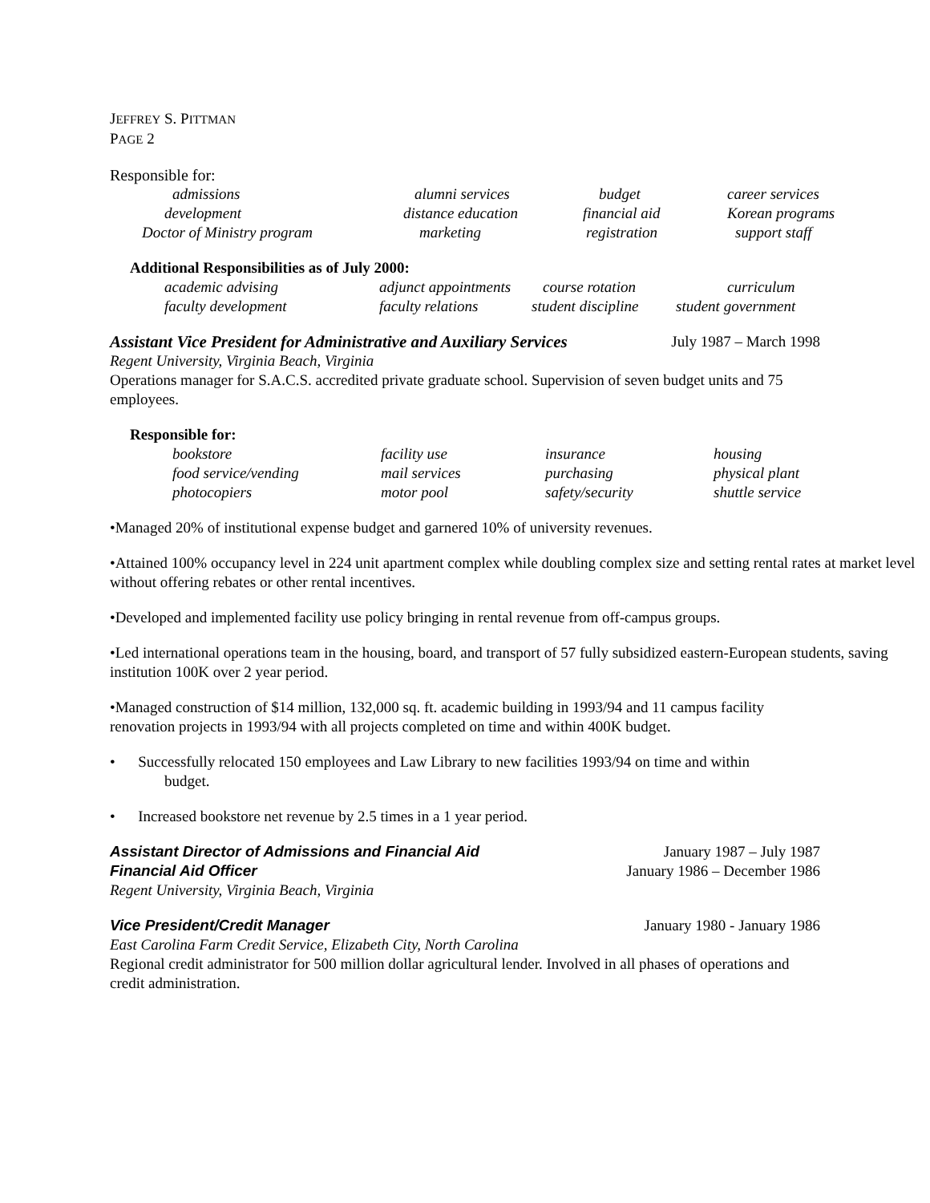JEFFREY S. PITTMAN
PAGE 2
Responsible for:
| admissions | alumni services | budget | career services |
| development | distance education | financial aid | Korean programs |
| Doctor of Ministry program | marketing | registration | support staff |
Additional Responsibilities as of July 2000:
| academic advising | adjunct appointments | course rotation | curriculum |
| faculty development | faculty relations | student discipline | student government |
Assistant Vice President for Administrative and Auxiliary Services July 1987 – March 1998
Regent University, Virginia Beach, Virginia
Operations manager for S.A.C.S. accredited private graduate school. Supervision of seven budget units and 75 employees.
Responsible for:
| bookstore | facility use | insurance | housing |
| food service/vending | mail services | purchasing | physical plant |
| photocopiers | motor pool | safety/security | shuttle service |
•Managed 20% of institutional expense budget and garnered 10% of university revenues.
•Attained 100% occupancy level in 224 unit apartment complex while doubling complex size and setting rental rates at market level without offering rebates or other rental incentives.
•Developed and implemented facility use policy bringing in rental revenue from off-campus groups.
•Led international operations team in the housing, board, and transport of 57 fully subsidized eastern-European students, saving institution 100K over 2 year period.
•Managed construction of $14 million, 132,000 sq. ft. academic building in 1993/94 and 11 campus facility renovation projects in 1993/94 with all projects completed on time and within 400K budget.
• Successfully relocated 150 employees and Law Library to new facilities 1993/94 on time and within
budget.
• Increased bookstore net revenue by 2.5 times in a 1 year period.
Assistant Director of Admissions and Financial Aid January 1987 – July 1987
Financial Aid Officer January 1986 – December 1986
Regent University, Virginia Beach, Virginia
Vice President/Credit Manager January 1980 - January 1986
East Carolina Farm Credit Service, Elizabeth City, North Carolina
Regional credit administrator for 500 million dollar agricultural lender. Involved in all phases of operations and credit administration.